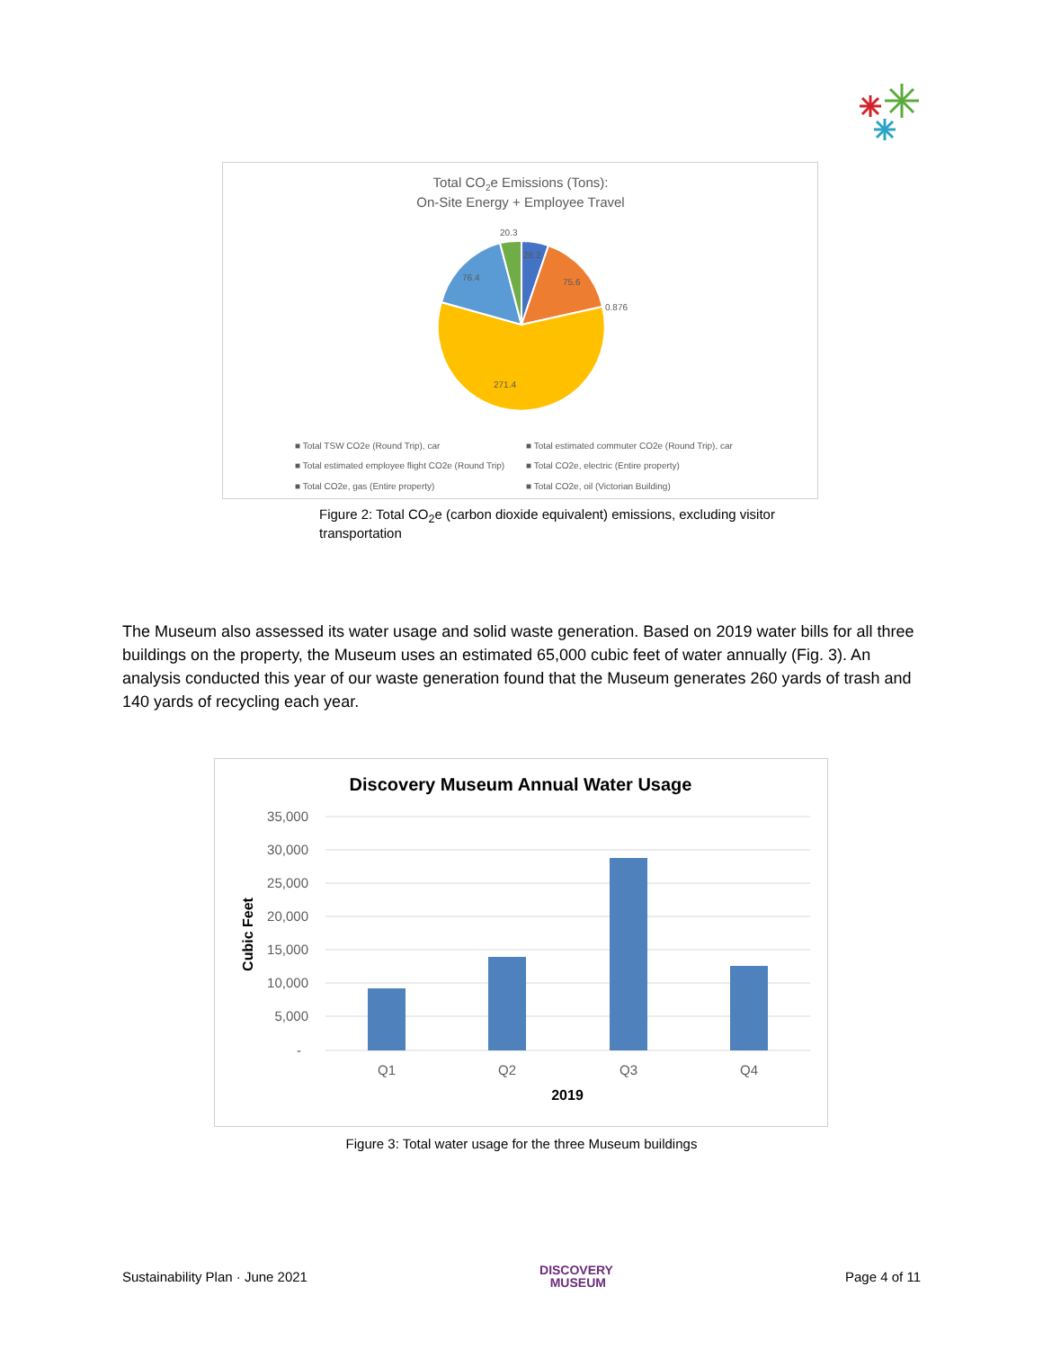Total CO2e Emissions (Tons):
On-Site Energy + Employee Travel
20.3
26.2
75.6
0.876
76.4
271.4
■ Total TSW CO2e (Round Trip), car
■ Total estimated commuter CO2e (Round Trip), car
■ Total estimated employee flight CO2e (Round Trip)
■ Total CO2e, electric (Entire property)
■ Total CO2e, gas (Entire property)
■ Total CO2e, oil (Victorian Building)
Figure 2: Total CO<sub>2</sub>e (carbon dioxide equivalent) emissions, excluding visitor transportation
The Museum also assessed its water usage and solid waste generation. Based on 2019 water bills for all three buildings on the property, the Museum uses an estimated 65,000 cubic feet of water annually (Fig. 3). An analysis conducted this year of our waste generation found that the Museum generates 260 yards of trash and 140 yards of recycling each year.
Discovery Museum Annual Water Usage
35,000
30,000
25,000
20,000
15,000
10,000
5,000
-
Q1
Q2
Q3
Q4
2019
Cubic Feet
Figure 3: Total water usage for the three Museum buildings
Sustainability Plan · June 2021 DISCOVERY
MUSEUM Page 4 of 11